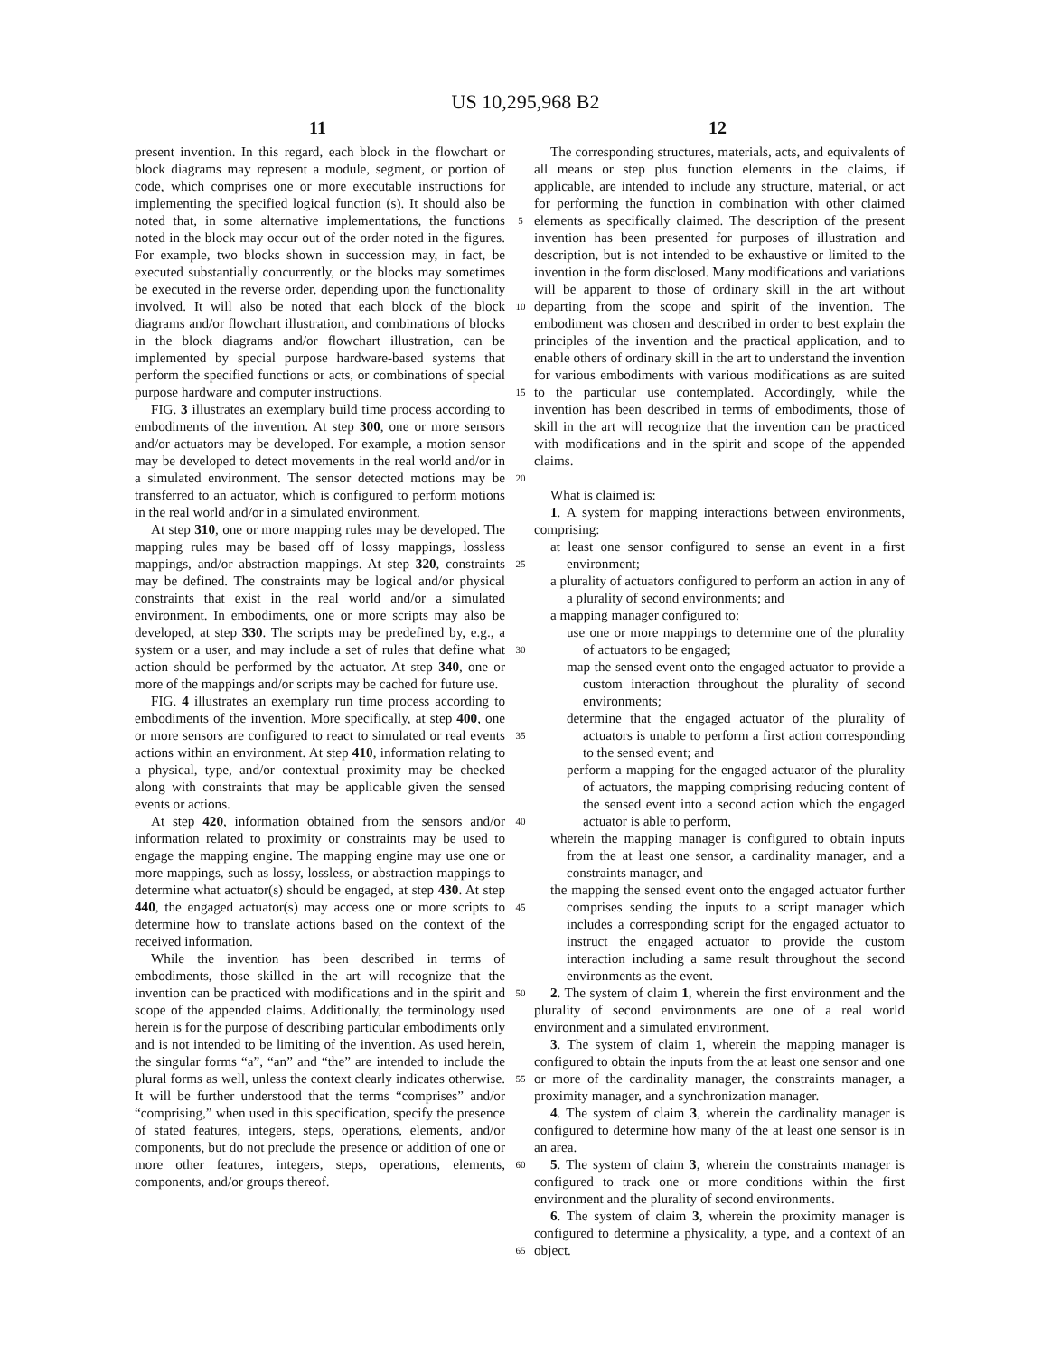US 10,295,968 B2
11 12
present invention. In this regard, each block in the flowchart or block diagrams may represent a module, segment, or portion of code, which comprises one or more executable instructions for implementing the specified logical function (s). It should also be noted that, in some alternative implementations, the functions noted in the block may occur out of the order noted in the figures. For example, two blocks shown in succession may, in fact, be executed substantially concurrently, or the blocks may sometimes be executed in the reverse order, depending upon the functionality involved. It will also be noted that each block of the block diagrams and/or flowchart illustration, and combinations of blocks in the block diagrams and/or flowchart illustration, can be implemented by special purpose hardware-based systems that perform the specified functions or acts, or combinations of special purpose hardware and computer instructions.
FIG. 3 illustrates an exemplary build time process according to embodiments of the invention. At step 300, one or more sensors and/or actuators may be developed. For example, a motion sensor may be developed to detect movements in the real world and/or in a simulated environment. The sensor detected motions may be transferred to an actuator, which is configured to perform motions in the real world and/or in a simulated environment.
At step 310, one or more mapping rules may be developed. The mapping rules may be based off of lossy mappings, lossless mappings, and/or abstraction mappings. At step 320, constraints may be defined. The constraints may be logical and/or physical constraints that exist in the real world and/or a simulated environment. In embodiments, one or more scripts may also be developed, at step 330. The scripts may be predefined by, e.g., a system or a user, and may include a set of rules that define what action should be performed by the actuator. At step 340, one or more of the mappings and/or scripts may be cached for future use.
FIG. 4 illustrates an exemplary run time process according to embodiments of the invention. More specifically, at step 400, one or more sensors are configured to react to simulated or real events actions within an environment. At step 410, information relating to a physical, type, and/or contextual proximity may be checked along with constraints that may be applicable given the sensed events or actions.
At step 420, information obtained from the sensors and/or information related to proximity or constraints may be used to engage the mapping engine. The mapping engine may use one or more mappings, such as lossy, lossless, or abstraction mappings to determine what actuator(s) should be engaged, at step 430. At step 440, the engaged actuator(s) may access one or more scripts to determine how to translate actions based on the context of the received information.
While the invention has been described in terms of embodiments, those skilled in the art will recognize that the invention can be practiced with modifications and in the spirit and scope of the appended claims. Additionally, the terminology used herein is for the purpose of describing particular embodiments only and is not intended to be limiting of the invention. As used herein, the singular forms “a”, “an” and “the” are intended to include the plural forms as well, unless the context clearly indicates otherwise. It will be further understood that the terms “comprises” and/or “comprising,” when used in this specification, specify the presence of stated features, integers, steps, operations, elements, and/or components, but do not preclude the presence or addition of one or more other features, integers, steps, operations, elements, components, and/or groups thereof.
5
10
15
20
25
30
35
40
45
50
55
60
65
The corresponding structures, materials, acts, and equivalents of all means or step plus function elements in the claims, if applicable, are intended to include any structure, material, or act for performing the function in combination with other claimed elements as specifically claimed. The description of the present invention has been presented for purposes of illustration and description, but is not intended to be exhaustive or limited to the invention in the form disclosed. Many modifications and variations will be apparent to those of ordinary skill in the art without departing from the scope and spirit of the invention. The embodiment was chosen and described in order to best explain the principles of the invention and the practical application, and to enable others of ordinary skill in the art to understand the invention for various embodiments with various modifications as are suited to the particular use contemplated. Accordingly, while the invention has been described in terms of embodiments, those of skill in the art will recognize that the invention can be practiced with modifications and in the spirit and scope of the appended claims.
What is claimed is:
1. A system for mapping interactions between environments, comprising:
at least one sensor configured to sense an event in a first environment;
a plurality of actuators configured to perform an action in any of a plurality of second environments; and
a mapping manager configured to:
use one or more mappings to determine one of the plurality of actuators to be engaged;
map the sensed event onto the engaged actuator to provide a custom interaction throughout the plurality of second environments;
determine that the engaged actuator of the plurality of actuators is unable to perform a first action corresponding to the sensed event; and
perform a mapping for the engaged actuator of the plurality of actuators, the mapping comprising reducing content of the sensed event into a second action which the engaged actuator is able to perform,
wherein the mapping manager is configured to obtain inputs from the at least one sensor, a cardinality manager, and a constraints manager, and
the mapping the sensed event onto the engaged actuator further comprises sending the inputs to a script manager which includes a corresponding script for the engaged actuator to instruct the engaged actuator to provide the custom interaction including a same result throughout the second environments as the event.
2. The system of claim 1, wherein the first environment and the plurality of second environments are one of a real world environment and a simulated environment.
3. The system of claim 1, wherein the mapping manager is configured to obtain the inputs from the at least one sensor and one or more of the cardinality manager, the constraints manager, a proximity manager, and a synchronization manager.
4. The system of claim 3, wherein the cardinality manager is configured to determine how many of the at least one sensor is in an area.
5. The system of claim 3, wherein the constraints manager is configured to track one or more conditions within the first environment and the plurality of second environments.
6. The system of claim 3, wherein the proximity manager is configured to determine a physicality, a type, and a context of an object.